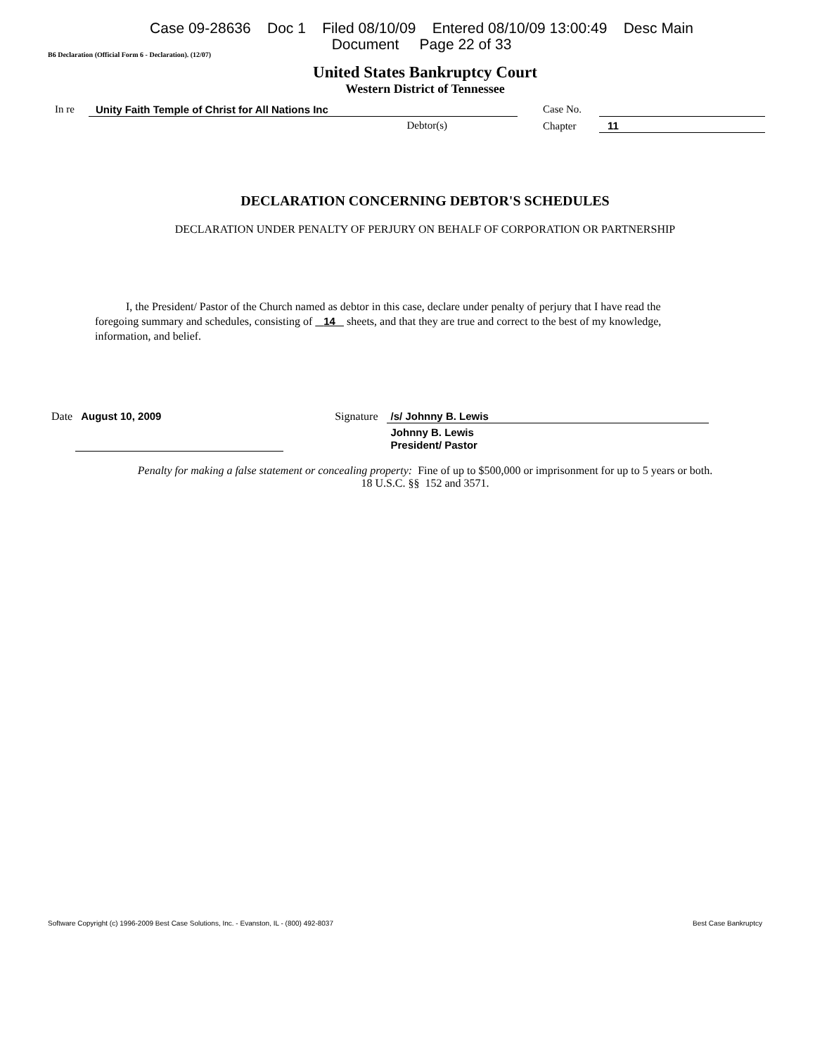Case 09-28636 Doc 1 Filed 08/10/09 Entered 08/10/09 13:00:49 Desc Main
Document Page 22 of 33
B6 Declaration (Official Form 6 - Declaration). (12/07)
United States Bankruptcy Court
Western District of Tennessee
In re Unity Faith Temple of Christ for All Nations Inc
Debtor(s)
Case No.
Chapter
11
DECLARATION CONCERNING DEBTOR'S SCHEDULES
DECLARATION UNDER PENALTY OF PERJURY ON BEHALF OF CORPORATION OR PARTNERSHIP
I, the President/ Pastor of the Church named as debtor in this case, declare under penalty of perjury that I have read the foregoing summary and schedules, consisting of 14 sheets, and that they are true and correct to the best of my knowledge, information, and belief.
Date August 10, 2009 Signature /s/ Johnny B. Lewis
Johnny B. Lewis
President/ Pastor
Penalty for making a false statement or concealing property: Fine of up to $500,000 or imprisonment for up to 5 years or both.
18 U.S.C. §§ 152 and 3571.
Software Copyright (c) 1996-2009 Best Case Solutions, Inc. - Evanston, IL - (800) 492-8037 Best Case Bankruptcy